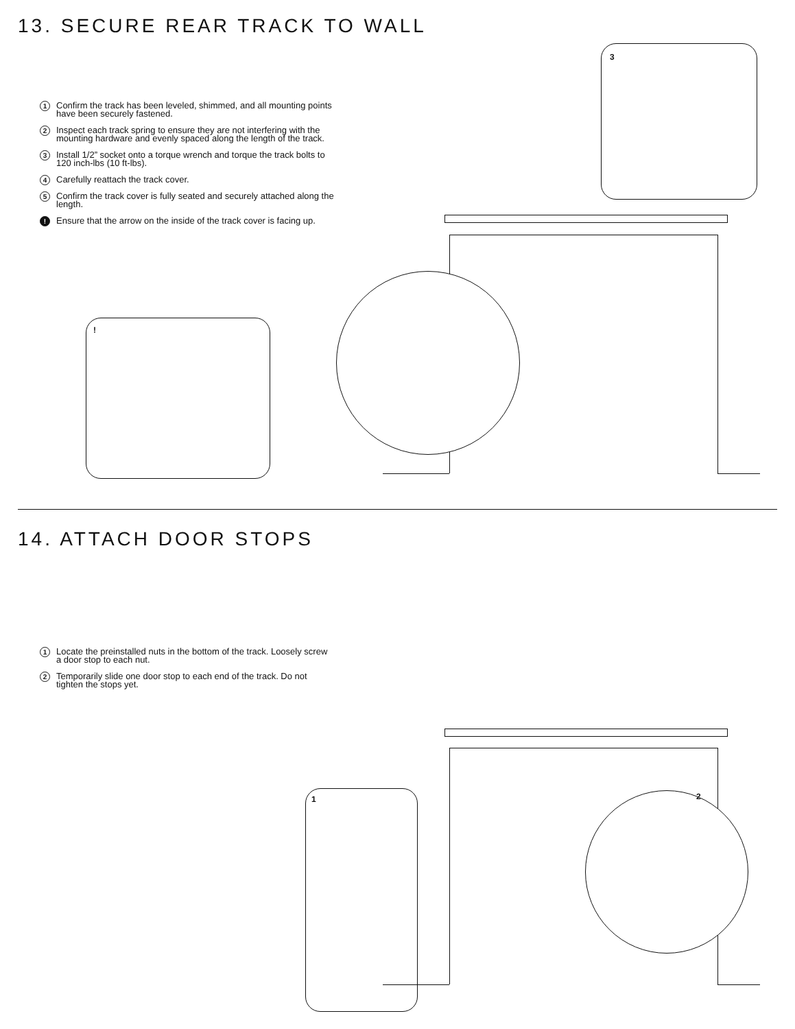13. SECURE REAR TRACK TO WALL
1 Confirm the track has been leveled, shimmed, and all mounting points have been securely fastened.
2 Inspect each track spring to ensure they are not interfering with the mounting hardware and evenly spaced along the length of the track.
3 Install 1/2” socket onto a torque wrench and torque the track bolts to 120 inch-lbs (10 ft-lbs).
4 Carefully reattach the track cover.
5 Confirm the track cover is fully seated and securely attached along the length.
! Ensure that the arrow on the inside of the track cover is facing up.
3
!
14. ATTACH DOOR STOPS
1 Locate the preinstalled nuts in the bottom of the track. Loosely screw a door stop to each nut.
2 Temporarily slide one door stop to each end of the track. Do not tighten the stops yet.
1 2